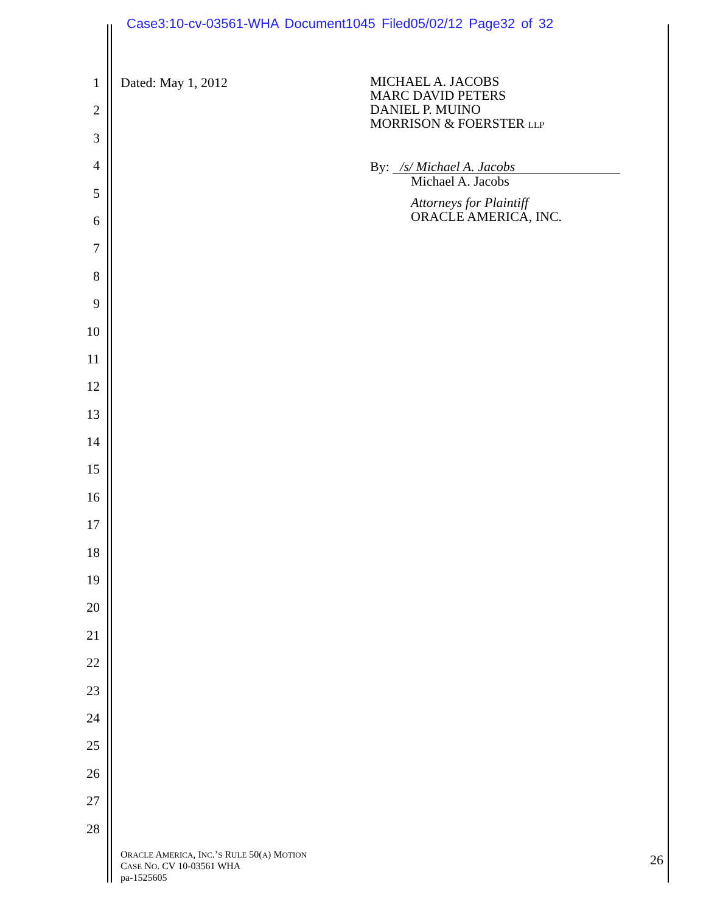Case3:10-cv-03561-WHA Document1045 Filed05/02/12 Page32 of 32
1
2
3
4
5
6
7
8
9
10
11
12
13
14
15
16
17
18
19
20
21
22
23
24
25
26
27
28
Dated: May 1, 2012
MICHAEL A. JACOBS
MARC DAVID PETERS
DANIEL P. MUINO
MORRISON & FOERSTER LLP
By: /s/ Michael A. Jacobs
Michael A. Jacobs
Attorneys for Plaintiff
ORACLE AMERICA, INC.
ORACLE AMERICA, INC.’S RULE 50(A) MOTION
CASE NO. CV 10-03561 WHA
pa-1525605
26